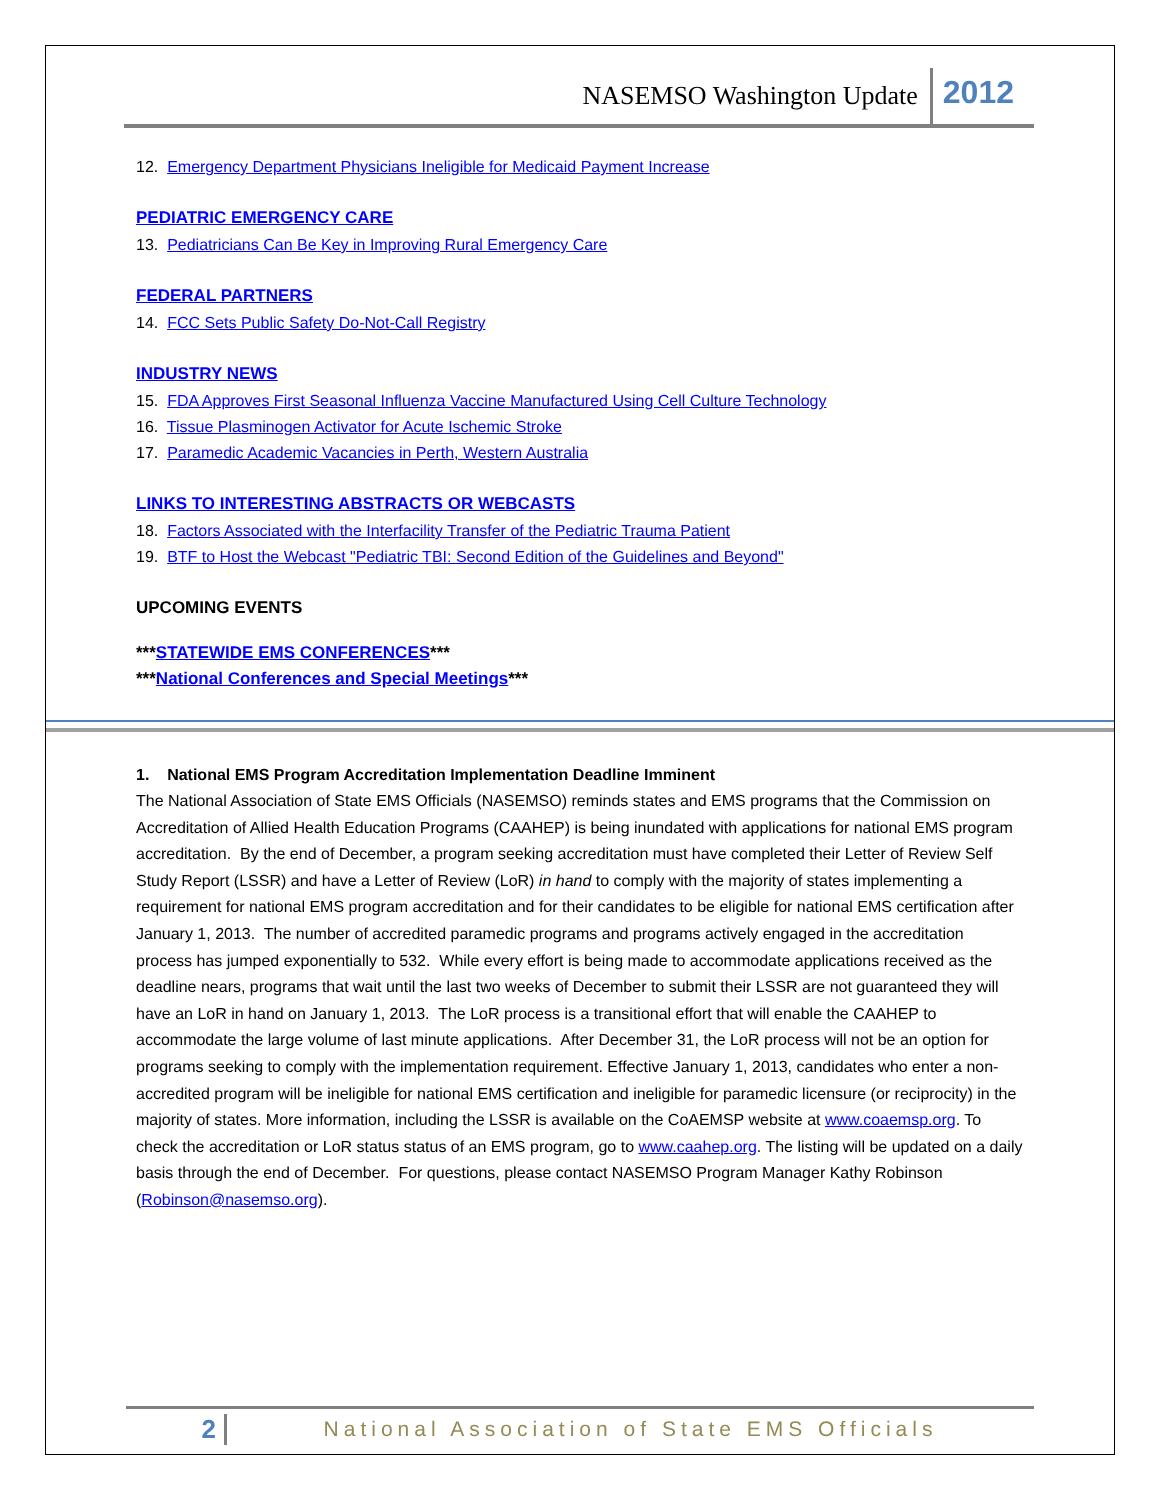NASEMSO Washington Update 2012
12. Emergency Department Physicians Ineligible for Medicaid Payment Increase
PEDIATRIC EMERGENCY CARE
13. Pediatricians Can Be Key in Improving Rural Emergency Care
FEDERAL PARTNERS
14. FCC Sets Public Safety Do-Not-Call Registry
INDUSTRY NEWS
15. FDA Approves First Seasonal Influenza Vaccine Manufactured Using Cell Culture Technology
16. Tissue Plasminogen Activator for Acute Ischemic Stroke
17. Paramedic Academic Vacancies in Perth, Western Australia
LINKS TO INTERESTING ABSTRACTS OR WEBCASTS
18. Factors Associated with the Interfacility Transfer of the Pediatric Trauma Patient
19. BTF to Host the Webcast "Pediatric TBI: Second Edition of the Guidelines and Beyond"
UPCOMING EVENTS
***STATEWIDE EMS CONFERENCES***
***National Conferences and Special Meetings***
1. National EMS Program Accreditation Implementation Deadline Imminent
The National Association of State EMS Officials (NASEMSO) reminds states and EMS programs that the Commission on Accreditation of Allied Health Education Programs (CAAHEP) is being inundated with applications for national EMS program accreditation. By the end of December, a program seeking accreditation must have completed their Letter of Review Self Study Report (LSSR) and have a Letter of Review (LoR) in hand to comply with the majority of states implementing a requirement for national EMS program accreditation and for their candidates to be eligible for national EMS certification after January 1, 2013. The number of accredited paramedic programs and programs actively engaged in the accreditation process has jumped exponentially to 532. While every effort is being made to accommodate applications received as the deadline nears, programs that wait until the last two weeks of December to submit their LSSR are not guaranteed they will have an LoR in hand on January 1, 2013. The LoR process is a transitional effort that will enable the CAAHEP to accommodate the large volume of last minute applications. After December 31, the LoR process will not be an option for programs seeking to comply with the implementation requirement. Effective January 1, 2013, candidates who enter a non-accredited program will be ineligible for national EMS certification and ineligible for paramedic licensure (or reciprocity) in the majority of states. More information, including the LSSR is available on the CoAEMSP website at www.coaemsp.org. To check the accreditation or LoR status status of an EMS program, go to www.caahep.org. The listing will be updated on a daily basis through the end of December. For questions, please contact NASEMSO Program Manager Kathy Robinson (Robinson@nasemso.org).
2 National Association of State EMS Officials